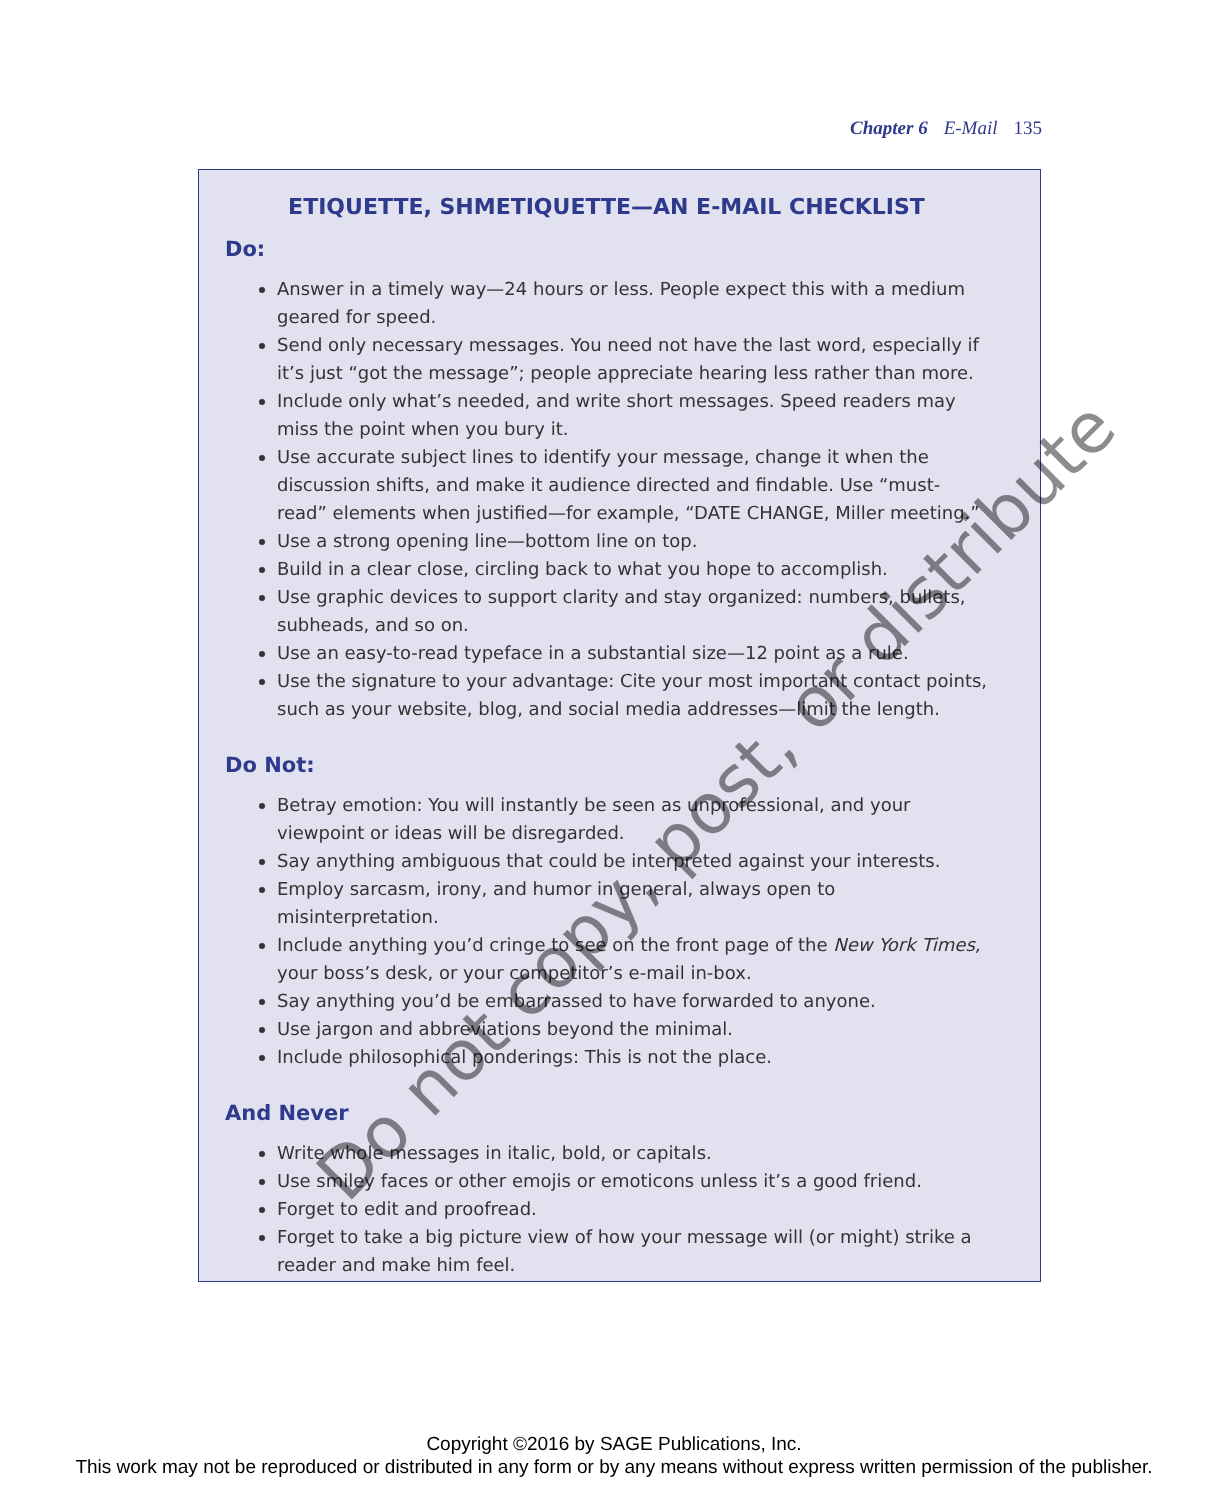Chapter 6 E-Mail 135
ETIQUETTE, SHMETIQUETTE—AN E-MAIL CHECKLIST
Do:
Answer in a timely way—24 hours or less. People expect this with a medium geared for speed.
Send only necessary messages. You need not have the last word, especially if it’s just “got the message”; people appreciate hearing less rather than more.
Include only what’s needed, and write short messages. Speed readers may miss the point when you bury it.
Use accurate subject lines to identify your message, change it when the discussion shifts, and make it audience directed and findable. Use “must-read” elements when justified—for example, “DATE CHANGE, Miller meeting.”
Use a strong opening line—bottom line on top.
Build in a clear close, circling back to what you hope to accomplish.
Use graphic devices to support clarity and stay organized: numbers, bullets, subheads, and so on.
Use an easy-to-read typeface in a substantial size—12 point as a rule.
Use the signature to your advantage: Cite your most important contact points, such as your website, blog, and social media addresses—limit the length.
Do Not:
Betray emotion: You will instantly be seen as unprofessional, and your viewpoint or ideas will be disregarded.
Say anything ambiguous that could be interpreted against your interests.
Employ sarcasm, irony, and humor in general, always open to misinterpretation.
Include anything you’d cringe to see on the front page of the New York Times, your boss’s desk, or your competitor’s e-mail in-box.
Say anything you’d be embarrassed to have forwarded to anyone.
Use jargon and abbreviations beyond the minimal.
Include philosophical ponderings: This is not the place.
And Never
Write whole messages in italic, bold, or capitals.
Use smiley faces or other emojis or emoticons unless it’s a good friend.
Forget to edit and proofread.
Forget to take a big picture view of how your message will (or might) strike a reader and make him feel.
Do not copy, post, or distribute
Copyright ©2016 by SAGE Publications, Inc.
This work may not be reproduced or distributed in any form or by any means without express written permission of the publisher.